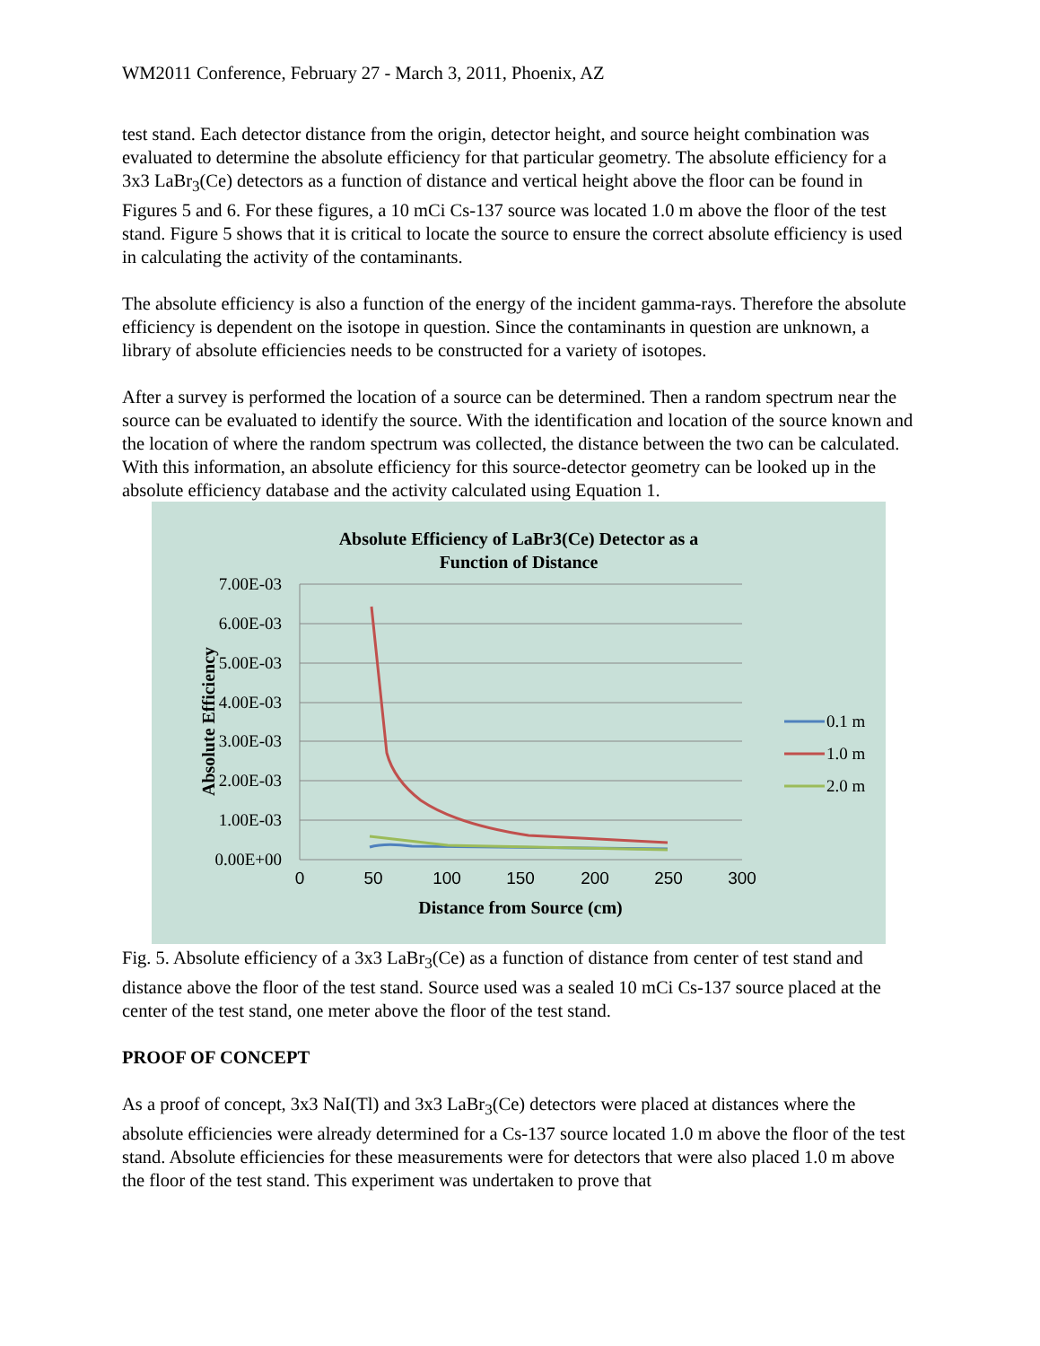WM2011 Conference, February 27 - March 3, 2011, Phoenix, AZ
test stand. Each detector distance from the origin, detector height, and source height combination was evaluated to determine the absolute efficiency for that particular geometry. The absolute efficiency for a 3x3 LaBr<sub>3</sub>(Ce) detectors as a function of distance and vertical height above the floor can be found in Figures 5 and 6. For these figures, a 10 mCi Cs-137 source was located 1.0 m above the floor of the test stand. Figure 5 shows that it is critical to locate the source to ensure the correct absolute efficiency is used in calculating the activity of the contaminants.
The absolute efficiency is also a function of the energy of the incident gamma-rays. Therefore the absolute efficiency is dependent on the isotope in question. Since the contaminants in question are unknown, a library of absolute efficiencies needs to be constructed for a variety of isotopes.
After a survey is performed the location of a source can be determined. Then a random spectrum near the source can be evaluated to identify the source. With the identification and location of the source known and the location of where the random spectrum was collected, the distance between the two can be calculated. With this information, an absolute efficiency for this source-detector geometry can be looked up in the absolute efficiency database and the activity calculated using Equation 1.
Absolute Efficiency of LaBr3(Ce) Detector as a
Function of Distance
7.00E-03
6.00E-03
5.00E-03
4.00E-03
3.00E-03
2.00E-03
1.00E-03
0.00E+00
0
50
100
150
200
250
300
Distance from Source (cm)
Absolute Efficiency
0.1 m
1.0 m
2.0 m
Fig. 5. Absolute efficiency of a 3x3 LaBr<sub>3</sub>(Ce) as a function of distance from center of test stand and distance above the floor of the test stand. Source used was a sealed 10 mCi Cs-137 source placed at the center of the test stand, one meter above the floor of the test stand.
PROOF OF CONCEPT
As a proof of concept, 3x3 NaI(Tl) and 3x3 LaBr<sub>3</sub>(Ce) detectors were placed at distances where the absolute efficiencies were already determined for a Cs-137 source located 1.0 m above the floor of the test stand. Absolute efficiencies for these measurements were for detectors that were also placed 1.0 m above the floor of the test stand. This experiment was undertaken to prove that